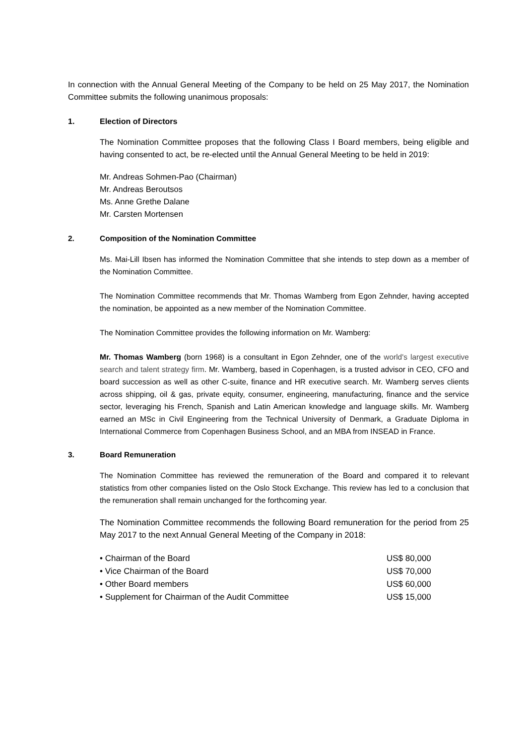In connection with the Annual General Meeting of the Company to be held on 25 May 2017, the Nomination Committee submits the following unanimous proposals:
1. Election of Directors
The Nomination Committee proposes that the following Class I Board members, being eligible and having consented to act, be re-elected until the Annual General Meeting to be held in 2019:
Mr. Andreas Sohmen-Pao (Chairman)
Mr. Andreas Beroutsos
Ms. Anne Grethe Dalane
Mr. Carsten Mortensen
2. Composition of the Nomination Committee
Ms. Mai-Lill Ibsen has informed the Nomination Committee that she intends to step down as a member of the Nomination Committee.
The Nomination Committee recommends that Mr. Thomas Wamberg from Egon Zehnder, having accepted the nomination, be appointed as a new member of the Nomination Committee.
The Nomination Committee provides the following information on Mr. Wamberg:
Mr. Thomas Wamberg (born 1968) is a consultant in Egon Zehnder, one of the world's largest executive search and talent strategy firm. Mr. Wamberg, based in Copenhagen, is a trusted advisor in CEO, CFO and board succession as well as other C-suite, finance and HR executive search. Mr. Wamberg serves clients across shipping, oil & gas, private equity, consumer, engineering, manufacturing, finance and the service sector, leveraging his French, Spanish and Latin American knowledge and language skills. Mr. Wamberg earned an MSc in Civil Engineering from the Technical University of Denmark, a Graduate Diploma in International Commerce from Copenhagen Business School, and an MBA from INSEAD in France.
3. Board Remuneration
The Nomination Committee has reviewed the remuneration of the Board and compared it to relevant statistics from other companies listed on the Oslo Stock Exchange. This review has led to a conclusion that the remuneration shall remain unchanged for the forthcoming year.
The Nomination Committee recommends the following Board remuneration for the period from 25 May 2017 to the next Annual General Meeting of the Company in 2018:
| • Chairman of the Board | US$ 80,000 |
| • Vice Chairman of the Board | US$ 70,000 |
| • Other Board members | US$ 60,000 |
| • Supplement for Chairman of the Audit Committee | US$ 15,000 |